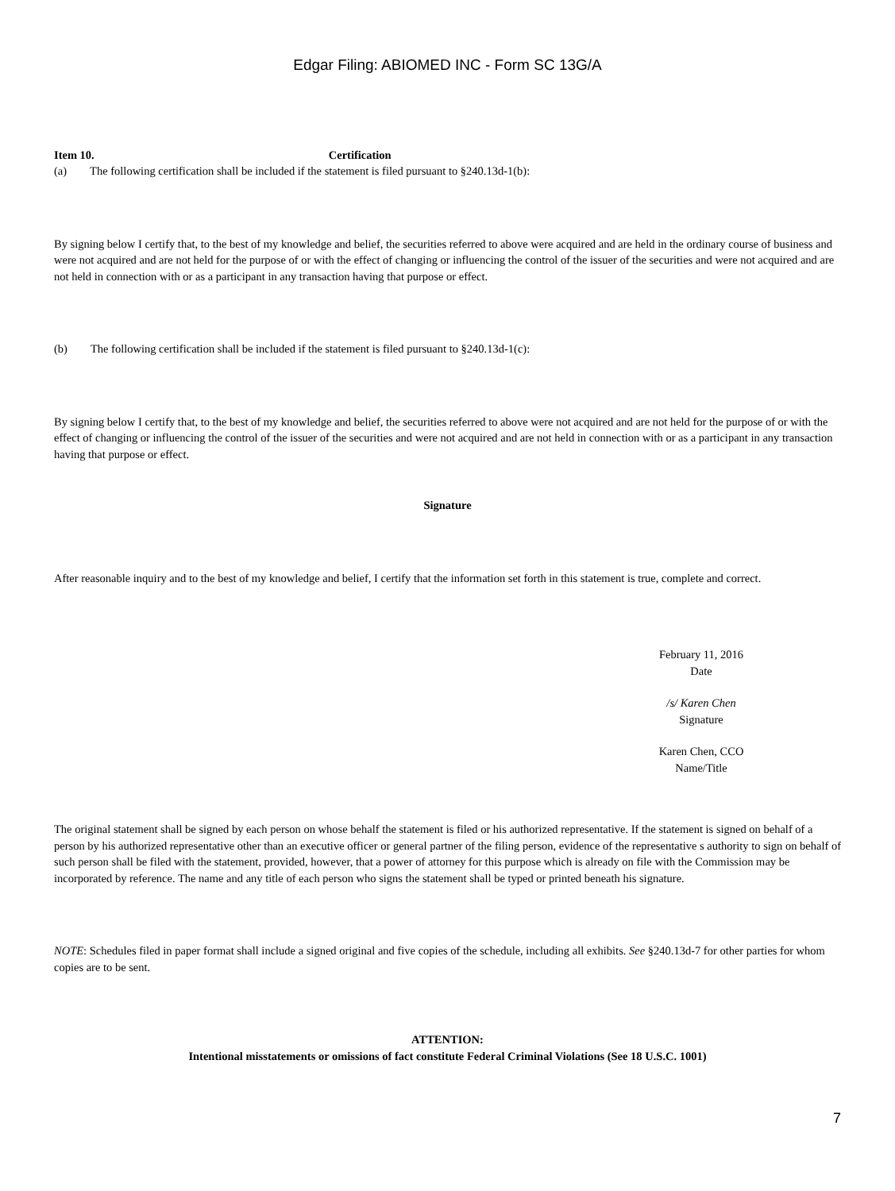Edgar Filing: ABIOMED INC - Form SC 13G/A
Item 10. Certification
(a) The following certification shall be included if the statement is filed pursuant to §240.13d-1(b):
By signing below I certify that, to the best of my knowledge and belief, the securities referred to above were acquired and are held in the ordinary course of business and were not acquired and are not held for the purpose of or with the effect of changing or influencing the control of the issuer of the securities and were not acquired and are not held in connection with or as a participant in any transaction having that purpose or effect.
(b) The following certification shall be included if the statement is filed pursuant to §240.13d-1(c):
By signing below I certify that, to the best of my knowledge and belief, the securities referred to above were not acquired and are not held for the purpose of or with the effect of changing or influencing the control of the issuer of the securities and were not acquired and are not held in connection with or as a participant in any transaction having that purpose or effect.
Signature
After reasonable inquiry and to the best of my knowledge and belief, I certify that the information set forth in this statement is true, complete and correct.
February 11, 2016
Date
/s/ Karen Chen
Signature
Karen Chen, CCO
Name/Title
The original statement shall be signed by each person on whose behalf the statement is filed or his authorized representative. If the statement is signed on behalf of a person by his authorized representative other than an executive officer or general partner of the filing person, evidence of the representative s authority to sign on behalf of such person shall be filed with the statement, provided, however, that a power of attorney for this purpose which is already on file with the Commission may be incorporated by reference. The name and any title of each person who signs the statement shall be typed or printed beneath his signature.
NOTE: Schedules filed in paper format shall include a signed original and five copies of the schedule, including all exhibits. See §240.13d-7 for other parties for whom copies are to be sent.
ATTENTION:
Intentional misstatements or omissions of fact constitute Federal Criminal Violations (See 18 U.S.C. 1001)
7